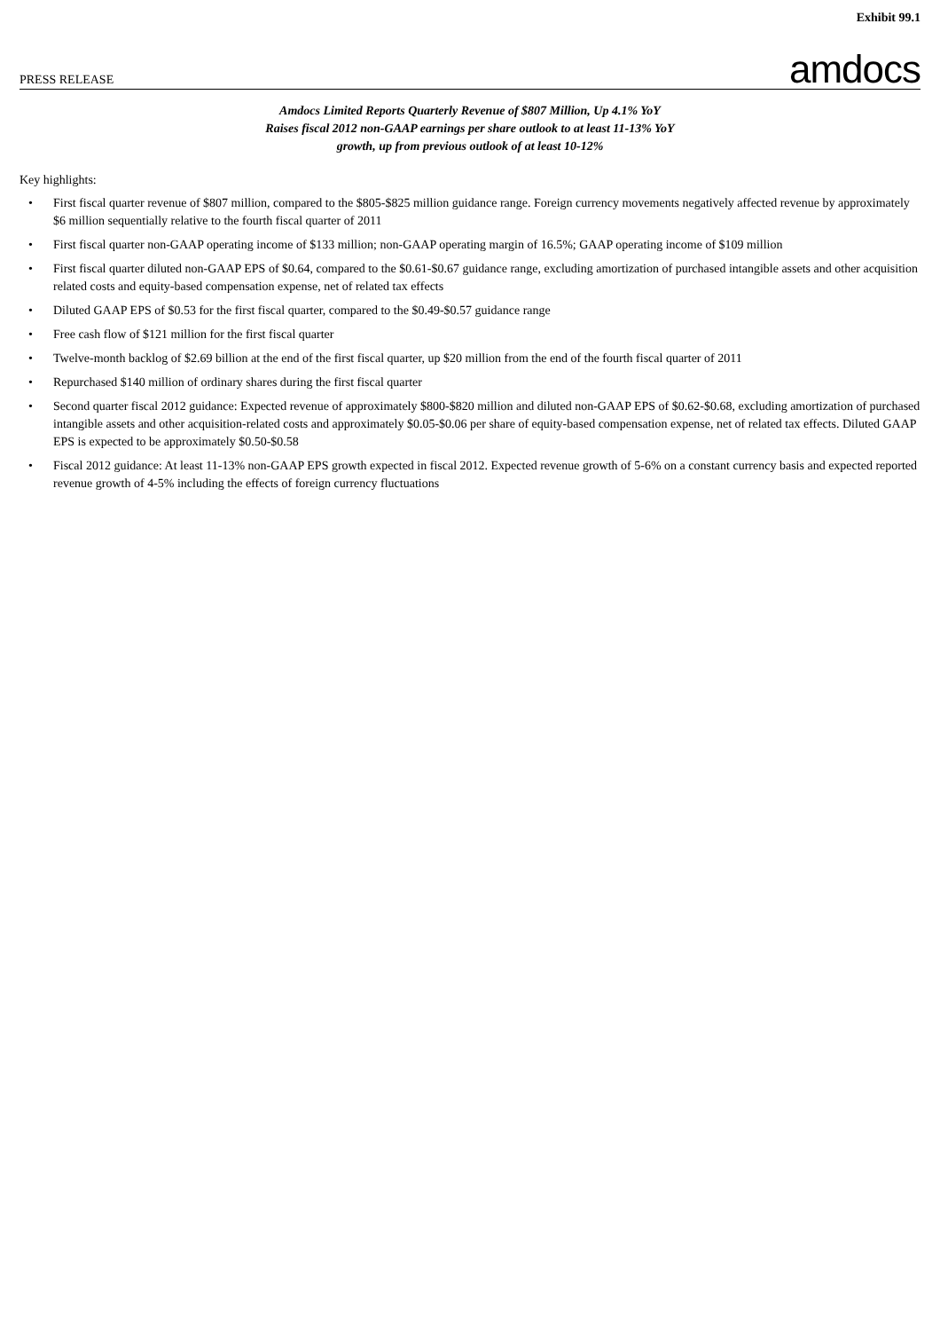Exhibit 99.1
PRESS RELEASE amdocs
Amdocs Limited Reports Quarterly Revenue of $807 Million, Up 4.1% YoY
Raises fiscal 2012 non-GAAP earnings per share outlook to at least 11-13% YoY
growth, up from previous outlook of at least 10-12%
Key highlights:
• First fiscal quarter revenue of $807 million, compared to the $805-$825 million guidance range. Foreign currency movements negatively affected revenue by approximately $6 million sequentially relative to the fourth fiscal quarter of 2011
• First fiscal quarter non-GAAP operating income of $133 million; non-GAAP operating margin of 16.5%; GAAP operating income of $109 million
• First fiscal quarter diluted non-GAAP EPS of $0.64, compared to the $0.61-$0.67 guidance range, excluding amortization of purchased intangible assets and other acquisition related costs and equity-based compensation expense, net of related tax effects
• Diluted GAAP EPS of $0.53 for the first fiscal quarter, compared to the $0.49-$0.57 guidance range
• Free cash flow of $121 million for the first fiscal quarter
• Twelve-month backlog of $2.69 billion at the end of the first fiscal quarter, up $20 million from the end of the fourth fiscal quarter of 2011
• Repurchased $140 million of ordinary shares during the first fiscal quarter
• Second quarter fiscal 2012 guidance: Expected revenue of approximately $800-$820 million and diluted non-GAAP EPS of $0.62-$0.68, excluding amortization of purchased intangible assets and other acquisition-related costs and approximately $0.05-$0.06 per share of equity-based compensation expense, net of related tax effects. Diluted GAAP EPS is expected to be approximately $0.50-$0.58
• Fiscal 2012 guidance: At least 11-13% non-GAAP EPS growth expected in fiscal 2012. Expected revenue growth of 5-6% on a constant currency basis and expected reported revenue growth of 4-5% including the effects of foreign currency fluctuations